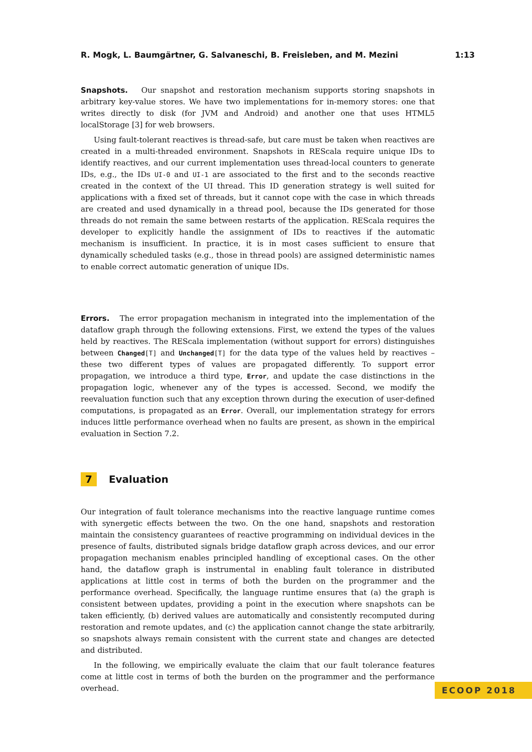R. Mogk, L. Baumgärtner, G. Salvaneschi, B. Freisleben, and M. Mezini 1:13
Snapshots. Our snapshot and restoration mechanism supports storing snapshots in arbitrary key-value stores. We have two implementations for in-memory stores: one that writes directly to disk (for JVM and Android) and another one that uses HTML5 localStorage [3] for web browsers.
Using fault-tolerant reactives is thread-safe, but care must be taken when reactives are created in a multi-threaded environment. Snapshots in REScala require unique IDs to identify reactives, and our current implementation uses thread-local counters to generate IDs, e.g., the IDs UI-0 and UI-1 are associated to the first and to the seconds reactive created in the context of the UI thread. This ID generation strategy is well suited for applications with a fixed set of threads, but it cannot cope with the case in which threads are created and used dynamically in a thread pool, because the IDs generated for those threads do not remain the same between restarts of the application. REScala requires the developer to explicitly handle the assignment of IDs to reactives if the automatic mechanism is insufficient. In practice, it is in most cases sufficient to ensure that dynamically scheduled tasks (e.g., those in thread pools) are assigned deterministic names to enable correct automatic generation of unique IDs.
Errors. The error propagation mechanism in integrated into the implementation of the dataflow graph through the following extensions. First, we extend the types of the values held by reactives. The REScala implementation (without support for errors) distinguishes between Changed[T] and Unchanged[T] for the data type of the values held by reactives – these two different types of values are propagated differently. To support error propagation, we introduce a third type, Error, and update the case distinctions in the propagation logic, whenever any of the types is accessed. Second, we modify the reevaluation function such that any exception thrown during the execution of user-defined computations, is propagated as an Error. Overall, our implementation strategy for errors induces little performance overhead when no faults are present, as shown in the empirical evaluation in Section 7.2.
7 Evaluation
Our integration of fault tolerance mechanisms into the reactive language runtime comes with synergetic effects between the two. On the one hand, snapshots and restoration maintain the consistency guarantees of reactive programming on individual devices in the presence of faults, distributed signals bridge dataflow graph across devices, and our error propagation mechanism enables principled handling of exceptional cases. On the other hand, the dataflow graph is instrumental in enabling fault tolerance in distributed applications at little cost in terms of both the burden on the programmer and the performance overhead. Specifically, the language runtime ensures that (a) the graph is consistent between updates, providing a point in the execution where snapshots can be taken efficiently, (b) derived values are automatically and consistently recomputed during restoration and remote updates, and (c) the application cannot change the state arbitrarily, so snapshots always remain consistent with the current state and changes are detected and distributed.
In the following, we empirically evaluate the claim that our fault tolerance features come at little cost in terms of both the burden on the programmer and the performance overhead.
ECOOP 2018